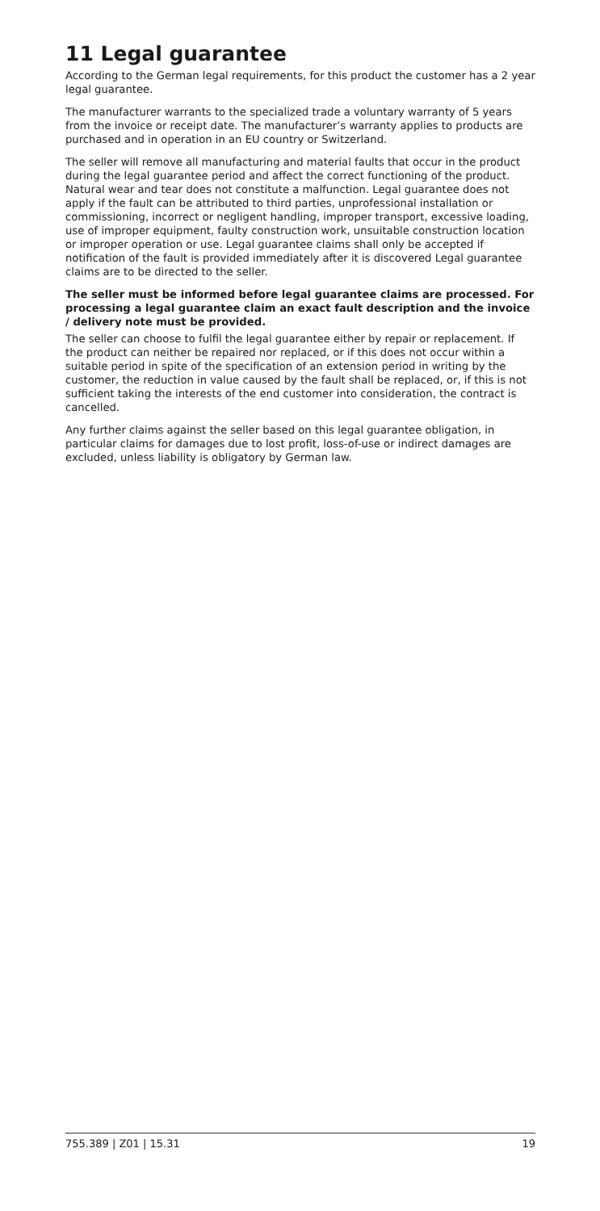11 Legal guarantee
According to the German legal requirements, for this product the customer has a 2 year legal guarantee.
The manufacturer warrants to the specialized trade a voluntary warranty of 5 years from the invoice or receipt date. The manufacturer’s warranty applies to products are purchased and in operation in an EU country or Switzerland.
The seller will remove all manufacturing and material faults that occur in the product during the legal guarantee period and affect the correct functioning of the product. Natural wear and tear does not constitute a malfunction. Legal guarantee does not apply if the fault can be attributed to third parties, unprofessional installation or commissioning, incorrect or negligent handling, improper transport, excessive loading, use of improper equipment, faulty construction work, unsuitable construction location or improper operation or use. Legal guarantee claims shall only be accepted if notification of the fault is provided immediately after it is discovered Legal guarantee claims are to be directed to the seller.
The seller must be informed before legal guarantee claims are processed. For processing a legal guarantee claim an exact fault description and the invoice / delivery note must be provided.
The seller can choose to fulfil the legal guarantee either by repair or replacement. If the product can neither be repaired nor replaced, or if this does not occur within a suitable period in spite of the specification of an extension period in writing by the customer, the reduction in value caused by the fault shall be replaced, or, if this is not sufficient taking the interests of the end customer into consideration, the contract is cancelled.
Any further claims against the seller based on this legal guarantee obligation, in particular claims for damages due to lost profit, loss-of-use or indirect damages are excluded, unless liability is obligatory by German law.
755.389 | Z01 | 15.31 19